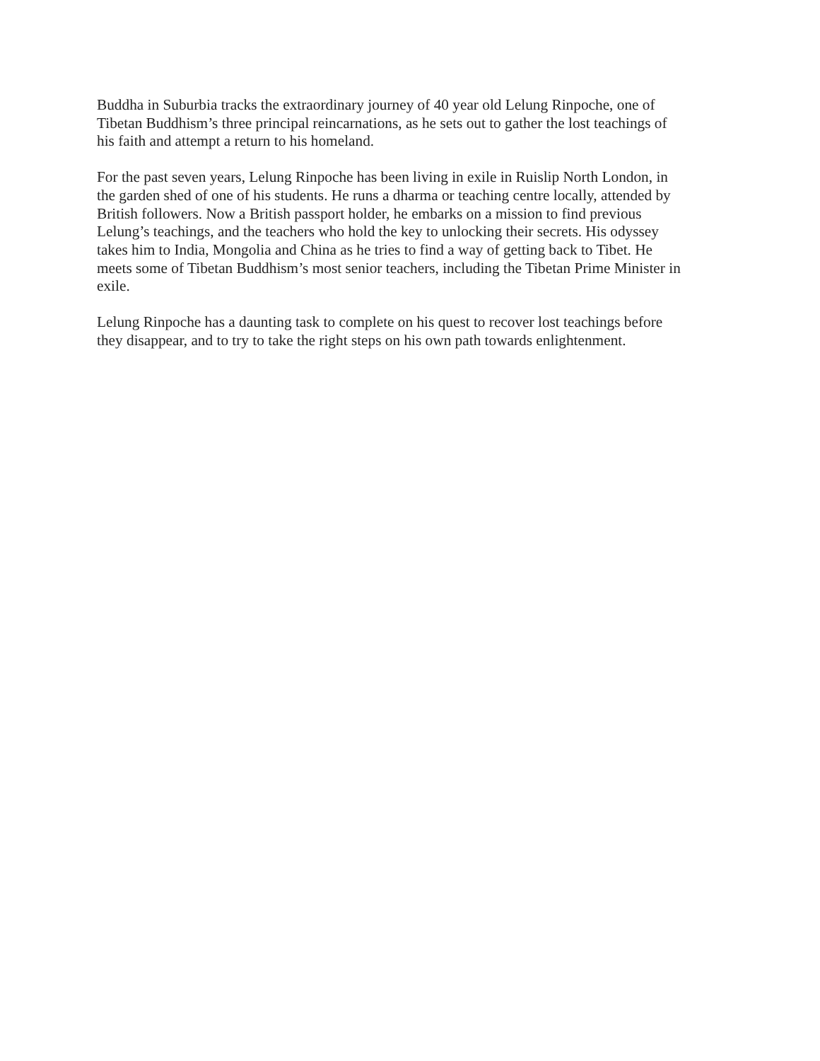Buddha in Suburbia tracks the extraordinary journey of 40 year old Lelung Rinpoche, one of
Tibetan Buddhism’s three principal reincarnations, as he sets out to gather the lost teachings of
his faith and attempt a return to his homeland.
For the past seven years, Lelung Rinpoche has been living in exile in Ruislip North London, in
the garden shed of one of his students. He runs a dharma or teaching centre locally, attended by
British followers. Now a British passport holder, he embarks on a mission to find previous
Lelung’s teachings, and the teachers who hold the key to unlocking their secrets. His odyssey
takes him to India, Mongolia and China as he tries to find a way of getting back to Tibet. He
meets some of Tibetan Buddhism’s most senior teachers, including the Tibetan Prime Minister in
exile.
Lelung Rinpoche has a daunting task to complete on his quest to recover lost teachings before
they disappear, and to try to take the right steps on his own path towards enlightenment.